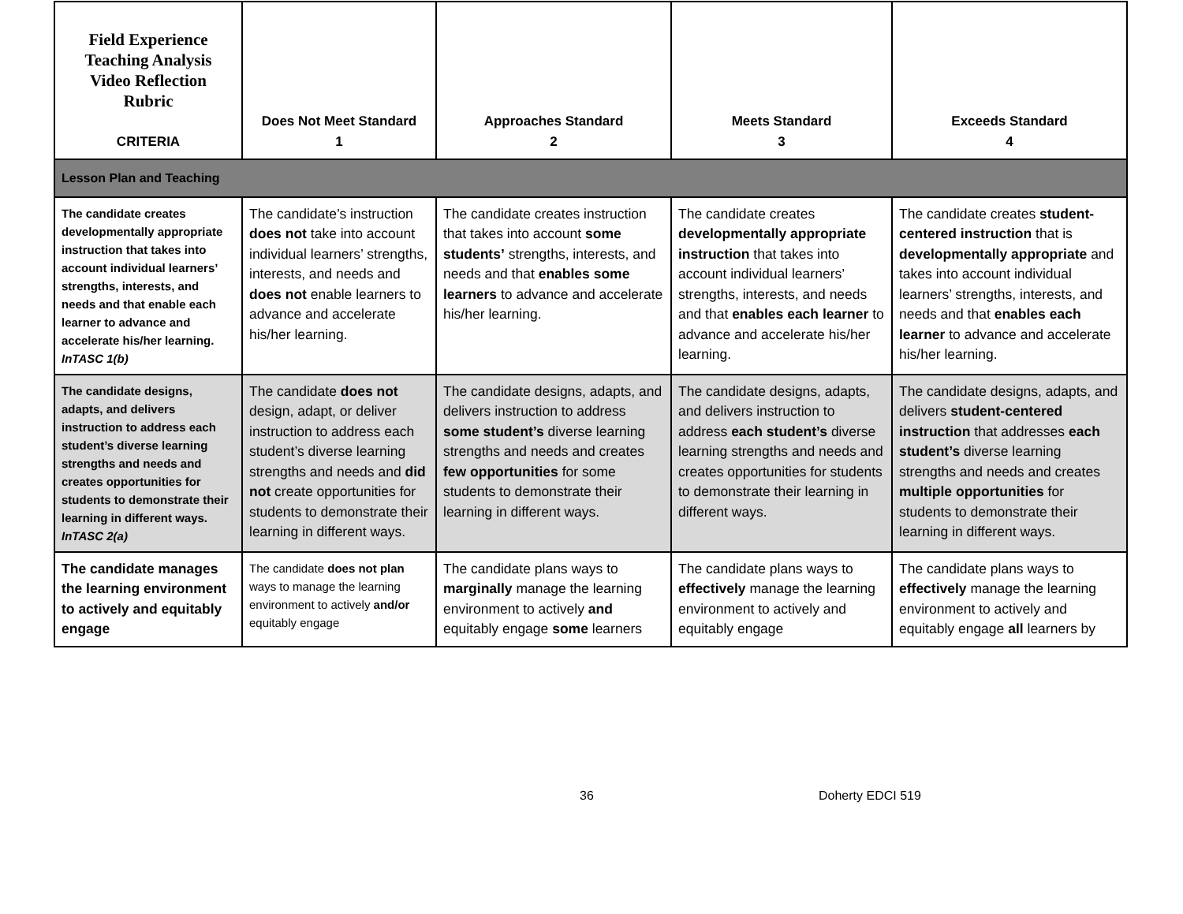| Field Experience Teaching Analysis Video Reflection Rubric CRITERIA | Does Not Meet Standard 1 | Approaches Standard 2 | Meets Standard 3 | Exceeds Standard 4 |
| --- | --- | --- | --- | --- |
| Lesson Plan and Teaching | | | | |
| The candidate creates developmentally appropriate instruction that takes into account individual learners’ strengths, interests, and needs and that enable each learner to advance and accelerate his/her learning. InTASC 1(b) | The candidate’s instruction does not take into account individual learners’ strengths, interests, and needs and does not enable learners to advance and accelerate his/her learning. | The candidate creates instruction that takes into account some students’ strengths, interests, and needs and that enables some learners to advance and accelerate his/her learning. | The candidate creates developmentally appropriate instruction that takes into account individual learners’ strengths, interests, and needs and that enables each learner to advance and accelerate his/her learning. | The candidate creates student-centered instruction that is developmentally appropriate and takes into account individual learners’ strengths, interests, and needs and that enables each learner to advance and accelerate his/her learning. |
| The candidate designs, adapts, and delivers instruction to address each student’s diverse learning strengths and needs and creates opportunities for students to demonstrate their learning in different ways. InTASC 2(a) | The candidate does not design, adapt, or deliver instruction to address each student’s diverse learning strengths and needs and did not create opportunities for students to demonstrate their learning in different ways. | The candidate designs, adapts, and delivers instruction to address some student’s diverse learning strengths and needs and creates few opportunities for some students to demonstrate their learning in different ways. | The candidate designs, adapts, and delivers instruction to address each student’s diverse learning strengths and needs and creates opportunities for students to demonstrate their learning in different ways. | The candidate designs, adapts, and delivers student-centered instruction that addresses each student’s diverse learning strengths and needs and creates multiple opportunities for students to demonstrate their learning in different ways. |
| The candidate manages the learning environment to actively and equitably engage | The candidate does not plan ways to manage the learning environment to actively and/or equitably engage | The candidate plans ways to marginally manage the learning environment to actively and equitably engage some learners | The candidate plans ways to effectively manage the learning environment to actively and equitably engage | The candidate plans ways to effectively manage the learning environment to actively and equitably engage all learners by |
36 Doherty EDCI 519